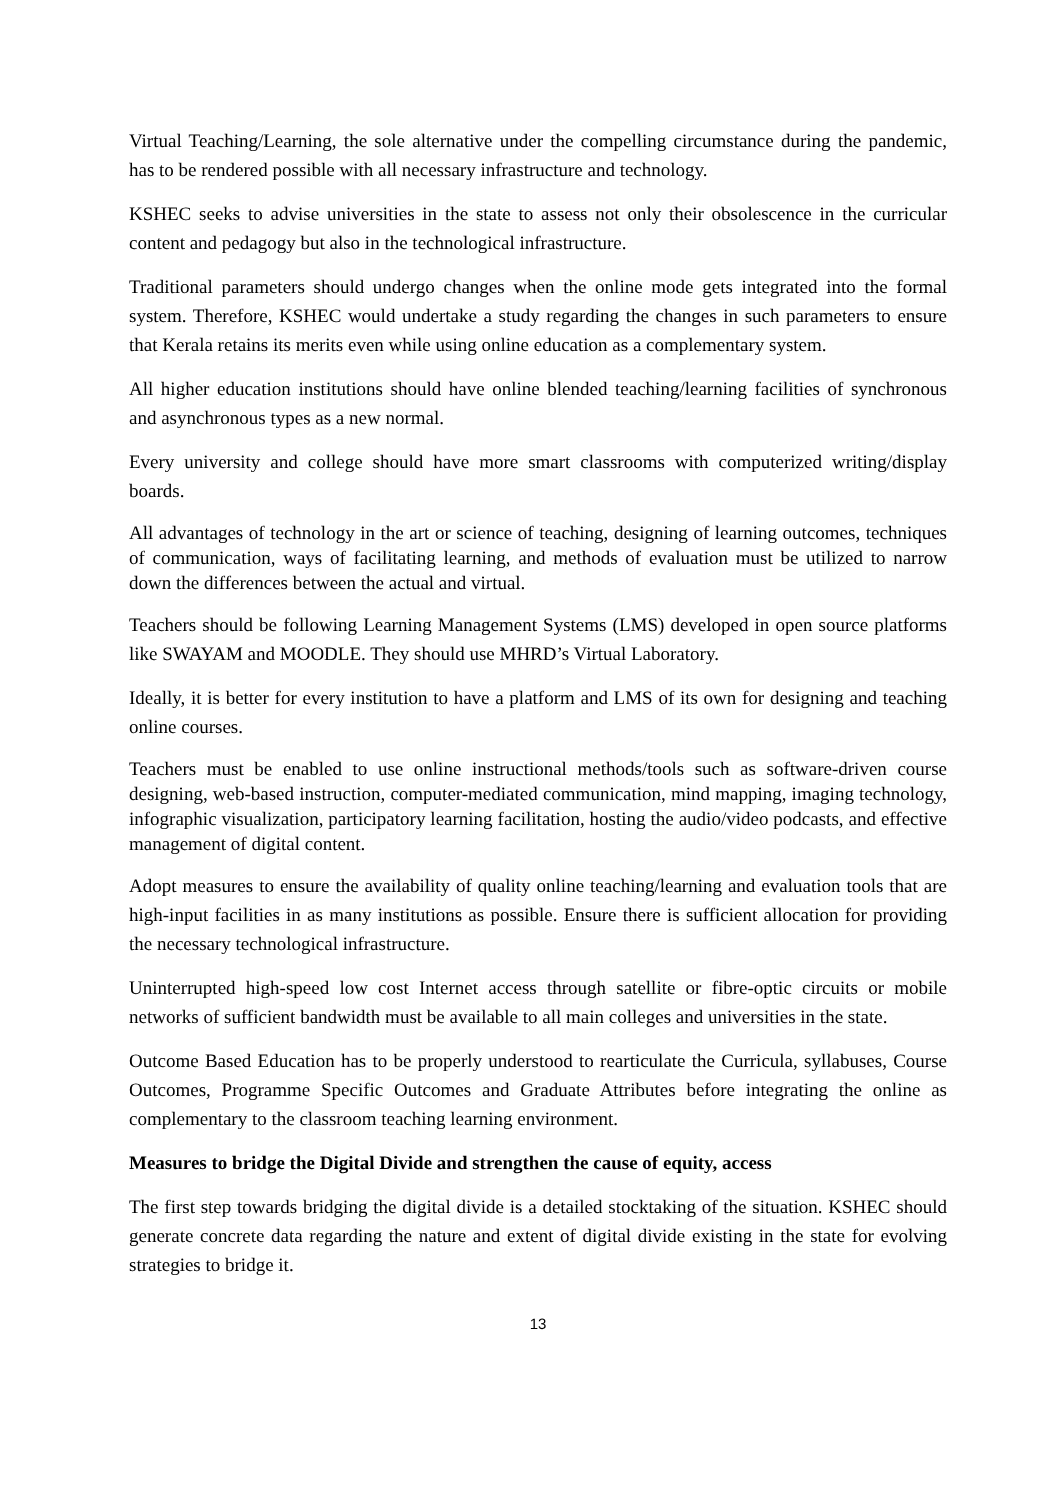Virtual Teaching/Learning, the sole alternative under the compelling circumstance during the pandemic, has to be rendered possible with all necessary infrastructure and technology.
KSHEC seeks to advise universities in the state to assess not only their obsolescence in the curricular content and pedagogy but also in the technological infrastructure.
Traditional parameters should undergo changes when the online mode gets integrated into the formal system. Therefore, KSHEC would undertake a study regarding the changes in such parameters to ensure that Kerala retains its merits even while using online education as a complementary system.
All higher education institutions should have online blended teaching/learning facilities of synchronous and asynchronous types as a new normal.
Every university and college should have more smart classrooms with computerized writing/display boards.
All advantages of technology in the art or science of teaching, designing of learning outcomes, techniques of communication, ways of facilitating learning, and methods of evaluation must be utilized to narrow down the differences between the actual and virtual.
Teachers should be following Learning Management Systems (LMS) developed in open source platforms like SWAYAM and MOODLE. They should use MHRD’s Virtual Laboratory.
Ideally, it is better for every institution to have a platform and LMS of its own for designing and teaching online courses.
Teachers must be enabled to use online instructional methods/tools such as software-driven course designing, web-based instruction, computer-mediated communication, mind mapping, imaging technology, infographic visualization, participatory learning facilitation, hosting the audio/video podcasts, and effective management of digital content.
Adopt measures to ensure the availability of quality online teaching/learning and evaluation tools that are high-input facilities in as many institutions as possible. Ensure there is sufficient allocation for providing the necessary technological infrastructure.
Uninterrupted high-speed low cost Internet access through satellite or fibre-optic circuits or mobile networks of sufficient bandwidth must be available to all main colleges and universities in the state.
Outcome Based Education has to be properly understood to rearticulate the Curricula, syllabuses, Course Outcomes, Programme Specific Outcomes and Graduate Attributes before integrating the online as complementary to the classroom teaching learning environment.
Measures to bridge the Digital Divide and strengthen the cause of equity, access
The first step towards bridging the digital divide is a detailed stocktaking of the situation. KSHEC should generate concrete data regarding the nature and extent of digital divide existing in the state for evolving strategies to bridge it.
13